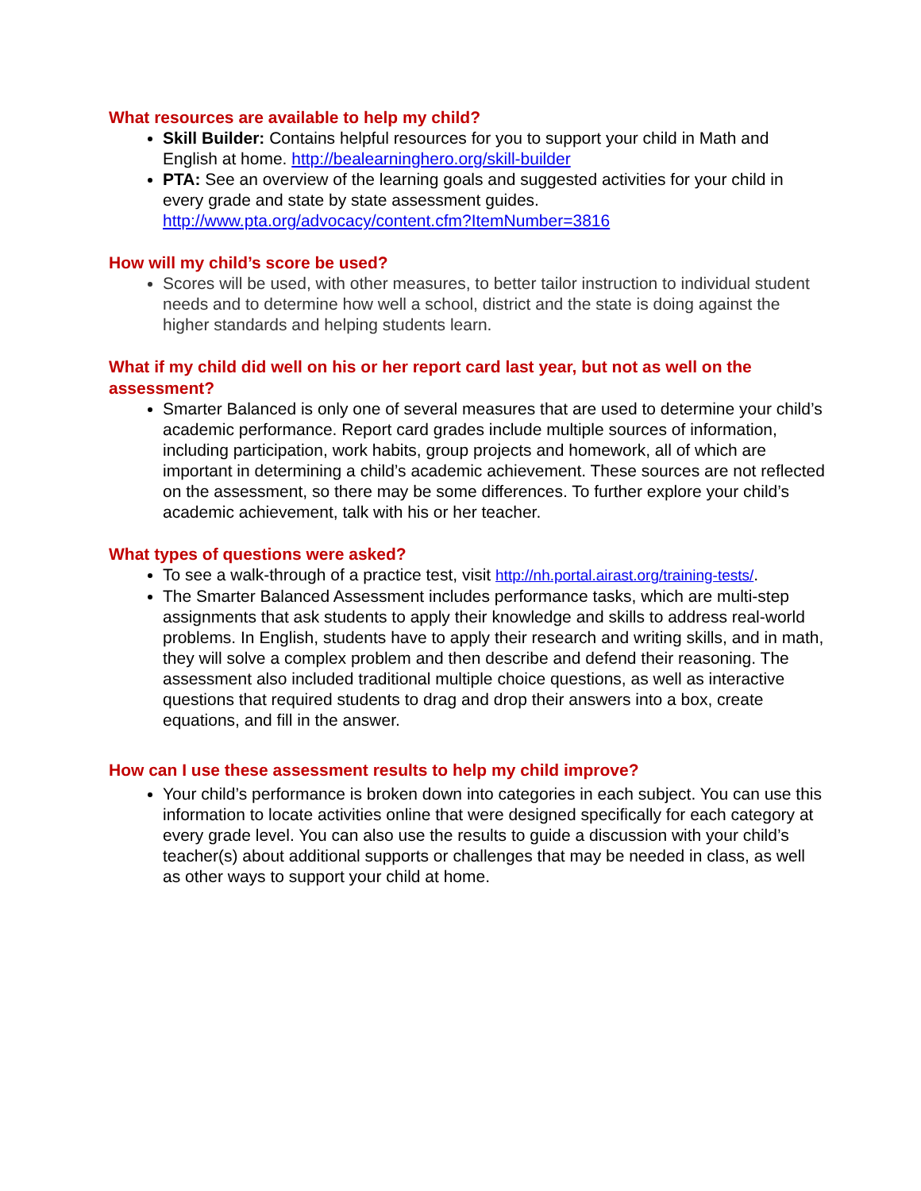What resources are available to help my child?
Skill Builder: Contains helpful resources for you to support your child in Math and English at home. http://bealearninghero.org/skill-builder
PTA: See an overview of the learning goals and suggested activities for your child in every grade and state by state assessment guides. http://www.pta.org/advocacy/content.cfm?ItemNumber=3816
How will my child’s score be used?
Scores will be used, with other measures, to better tailor instruction to individual student needs and to determine how well a school, district and the state is doing against the higher standards and helping students learn.
What if my child did well on his or her report card last year, but not as well on the assessment?
Smarter Balanced is only one of several measures that are used to determine your child’s academic performance. Report card grades include multiple sources of information, including participation, work habits, group projects and homework, all of which are important in determining a child’s academic achievement. These sources are not reflected on the assessment, so there may be some differences. To further explore your child’s academic achievement, talk with his or her teacher.
What types of questions were asked?
To see a walk-through of a practice test, visit http://nh.portal.airast.org/training-tests/.
The Smarter Balanced Assessment includes performance tasks, which are multi-step assignments that ask students to apply their knowledge and skills to address real-world problems. In English, students have to apply their research and writing skills, and in math, they will solve a complex problem and then describe and defend their reasoning. The assessment also included traditional multiple choice questions, as well as interactive questions that required students to drag and drop their answers into a box, create equations, and fill in the answer.
How can I use these assessment results to help my child improve?
Your child’s performance is broken down into categories in each subject. You can use this information to locate activities online that were designed specifically for each category at every grade level. You can also use the results to guide a discussion with your child’s teacher(s) about additional supports or challenges that may be needed in class, as well as other ways to support your child at home.